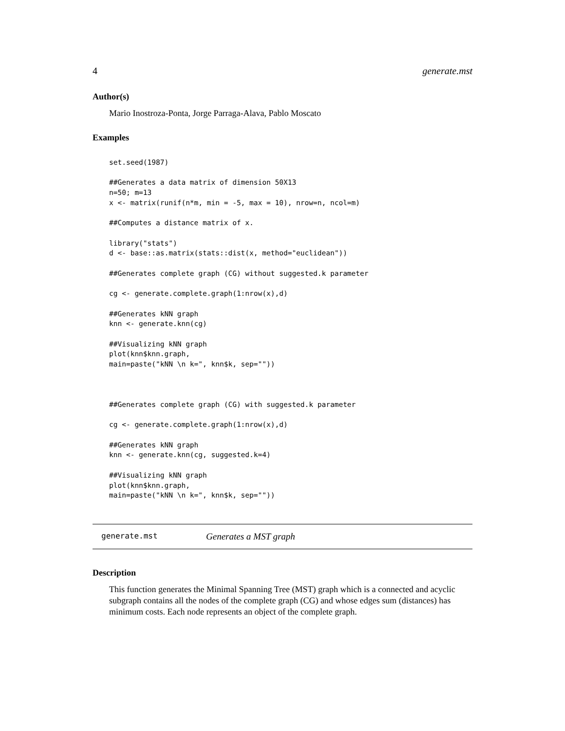4 generate.mst
Author(s)
Mario Inostroza-Ponta, Jorge Parraga-Alava, Pablo Moscato
Examples
set.seed(1987)

##Generates a data matrix of dimension 50X13
n=50; m=13
x <- matrix(runif(n*m, min = -5, max = 10), nrow=n, ncol=m)

##Computes a distance matrix of x.

library("stats")
d <- base::as.matrix(stats::dist(x, method="euclidean"))

##Generates complete graph (CG) without suggested.k parameter

cg <- generate.complete.graph(1:nrow(x),d)

##Generates kNN graph
knn <- generate.knn(cg)

##Visualizing kNN graph
plot(knn$knn.graph,
main=paste("kNN \n k=", knn$k, sep=""))



##Generates complete graph (CG) with suggested.k parameter

cg <- generate.complete.graph(1:nrow(x),d)

##Generates kNN graph
knn <- generate.knn(cg, suggested.k=4)

##Visualizing kNN graph
plot(knn$knn.graph,
main=paste("kNN \n k=", knn$k, sep=""))
generate.mst Generates a MST graph
Description
This function generates the Minimal Spanning Tree (MST) graph which is a connected and acyclic subgraph contains all the nodes of the complete graph (CG) and whose edges sum (distances) has minimum costs. Each node represents an object of the complete graph.